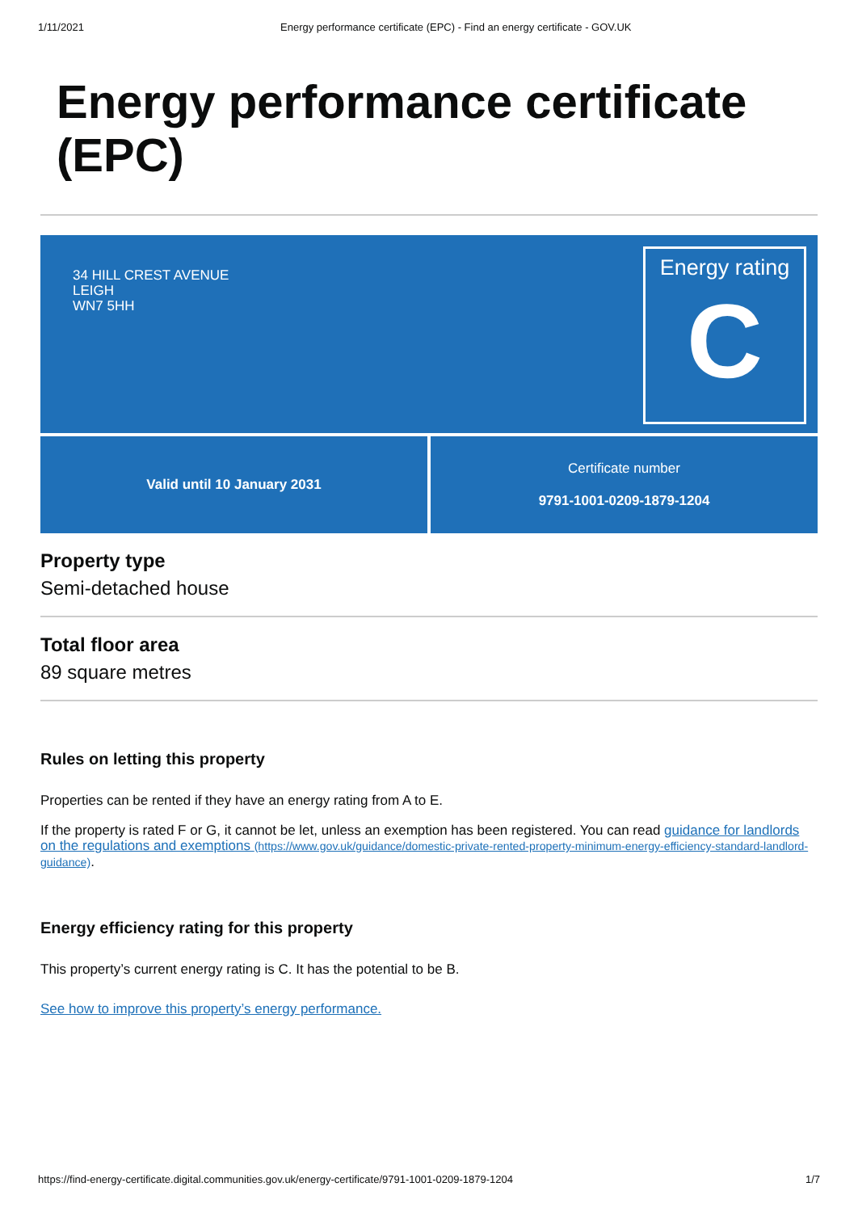1/11/2021 Energy performance certificate (EPC) - Find an energy certificate - GOV.UK
Energy performance certificate (EPC)
34 HILL CREST AVENUE
LEIGH
WN7 5HH
Energy rating
C
Valid until 10 January 2031 Certificate number
9791-1001-0209-1879-1204
Property type
Semi-detached house
Total floor area
89 square metres
Rules on letting this property
Properties can be rented if they have an energy rating from A to E.
If the property is rated F or G, it cannot be let, unless an exemption has been registered. You can read guidance for landlords on the regulations and exemptions (https://www.gov.uk/guidance/domestic-private-rented-property-minimum-energy-efficiency-standard-landlord-guidance).
Energy efficiency rating for this property
This property’s current energy rating is C. It has the potential to be B.
See how to improve this property’s energy performance.
https://find-energy-certificate.digital.communities.gov.uk/energy-certificate/9791-1001-0209-1879-1204 1/7